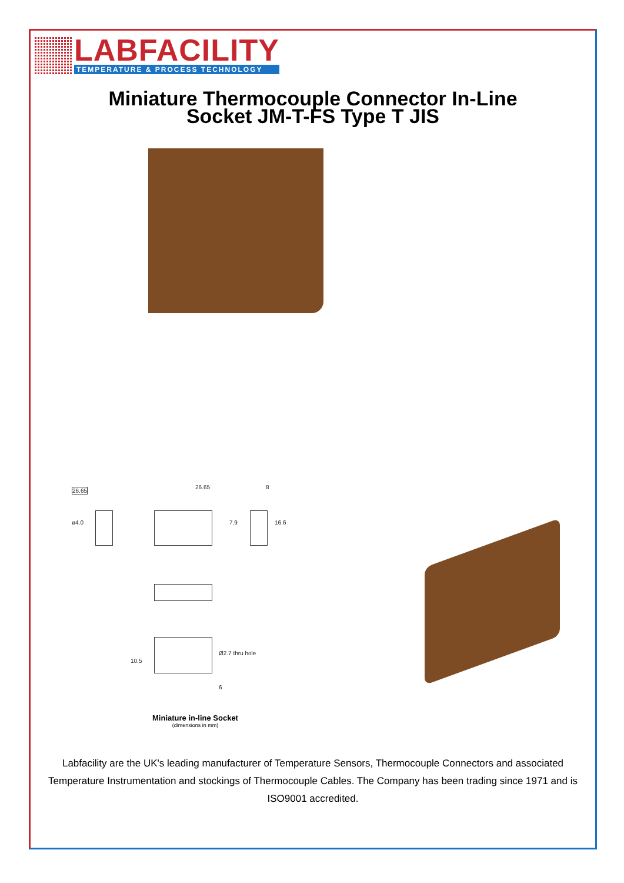LABFACILITY
TEMPERATURE & PROCESS TECHNOLOGY
Miniature Thermocouple Connector In-Line
Socket JM-T-FS Type T JIS
26.65
ø4.0
26.65 8
7.9 16.6
10.5
Ø2.7 thru hole
6
Miniature in-line Socket
(dimensions in mm)
Labfacility are the UK's leading manufacturer of Temperature Sensors, Thermocouple Connectors and associated Temperature Instrumentation and stockings of Thermocouple Cables. The Company has been trading since 1971 and is ISO9001 accredited.